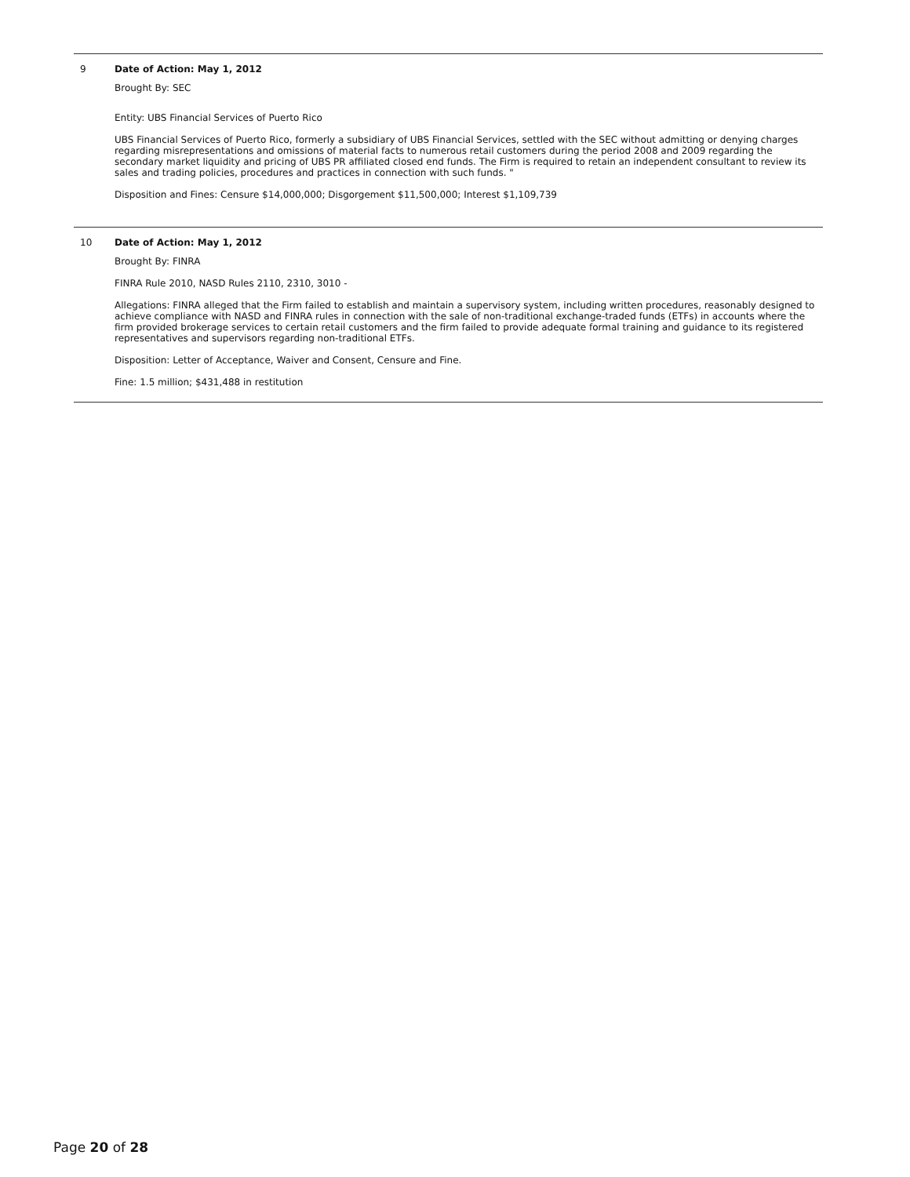9
Date of Action: May 1, 2012
Brought By: SEC
Entity: UBS Financial Services of Puerto Rico
UBS Financial Services of Puerto Rico, formerly a subsidiary of UBS Financial Services, settled with the SEC without admitting or denying charges regarding misrepresentations and omissions of material facts to numerous retail customers during the period 2008 and 2009 regarding the secondary market liquidity and pricing of UBS PR affiliated closed end funds. The Firm is required to retain an independent consultant to review its sales and trading policies, procedures and practices in connection with such funds. "
Disposition and Fines: Censure $14,000,000; Disgorgement $11,500,000; Interest $1,109,739
10
Date of Action: May 1, 2012
Brought By: FINRA
FINRA Rule 2010, NASD Rules 2110, 2310, 3010 -
Allegations: FINRA alleged that the Firm failed to establish and maintain a supervisory system, including written procedures, reasonably designed to achieve compliance with NASD and FINRA rules in connection with the sale of non-traditional exchange-traded funds (ETFs) in accounts where the firm provided brokerage services to certain retail customers and the firm failed to provide adequate formal training and guidance to its registered representatives and supervisors regarding non-traditional ETFs.
Disposition: Letter of Acceptance, Waiver and Consent, Censure and Fine.
Fine: 1.5 million; $431,488 in restitution
Page 20 of 28